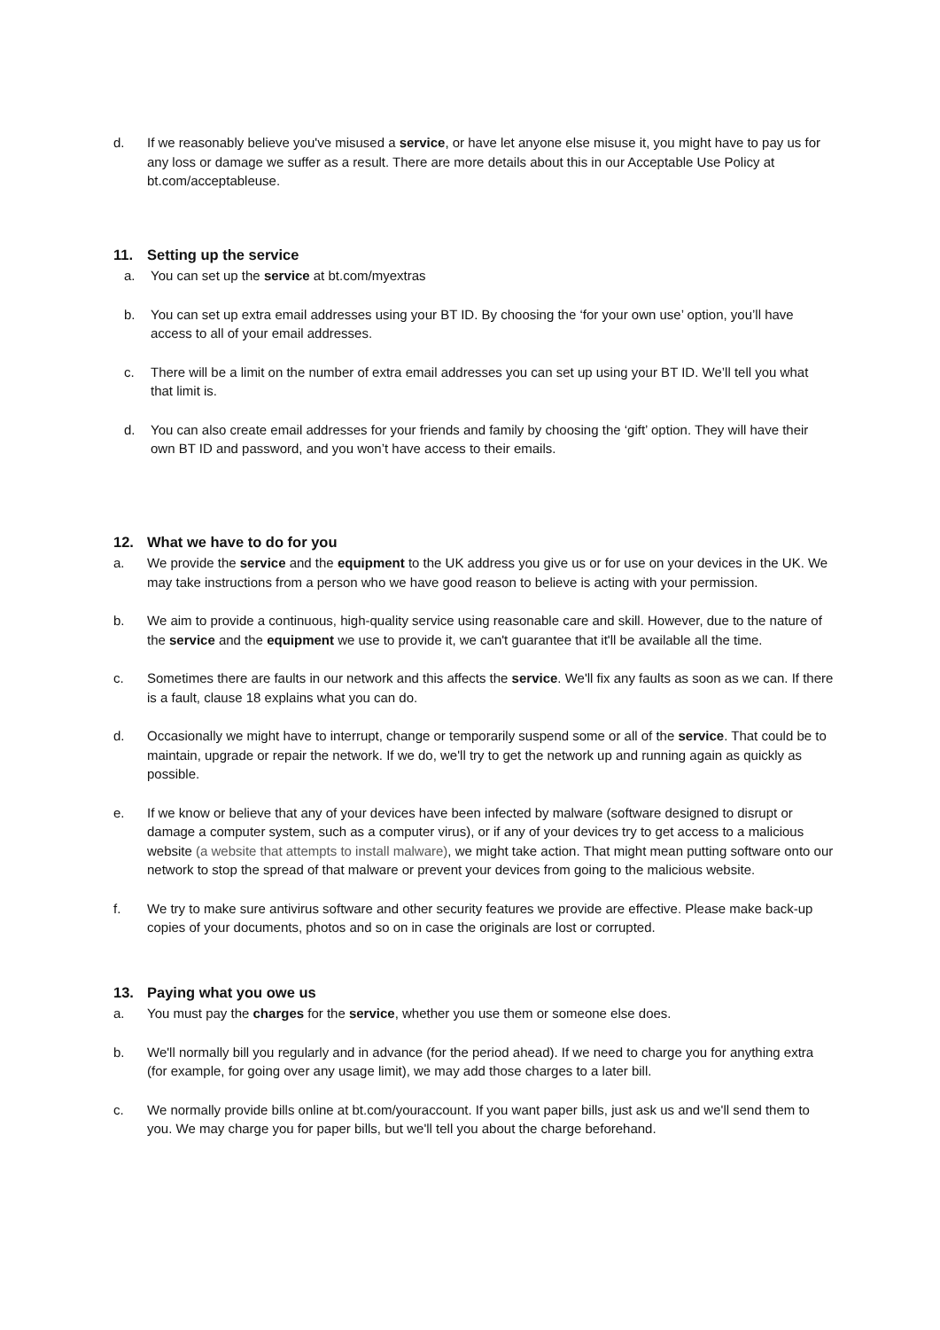d. If we reasonably believe you've misused a service, or have let anyone else misuse it, you might have to pay us for any loss or damage we suffer as a result. There are more details about this in our Acceptable Use Policy at bt.com/acceptableuse.
11. Setting up the service
a. You can set up the service at bt.com/myextras
b. You can set up extra email addresses using your BT ID. By choosing the ‘for your own use’ option, you’ll have access to all of your email addresses.
c. There will be a limit on the number of extra email addresses you can set up using your BT ID. We’ll tell you what that limit is.
d. You can also create email addresses for your friends and family by choosing the ‘gift’ option. They will have their own BT ID and password, and you won’t have access to their emails.
12. What we have to do for you
a. We provide the service and the equipment to the UK address you give us or for use on your devices in the UK. We may take instructions from a person who we have good reason to believe is acting with your permission.
b. We aim to provide a continuous, high-quality service using reasonable care and skill. However, due to the nature of the service and the equipment we use to provide it, we can't guarantee that it'll be available all the time.
c. Sometimes there are faults in our network and this affects the service. We'll fix any faults as soon as we can. If there is a fault, clause 18 explains what you can do.
d. Occasionally we might have to interrupt, change or temporarily suspend some or all of the service. That could be to maintain, upgrade or repair the network. If we do, we'll try to get the network up and running again as quickly as possible.
e. If we know or believe that any of your devices have been infected by malware (software designed to disrupt or damage a computer system, such as a computer virus), or if any of your devices try to get access to a malicious website (a website that attempts to install malware), we might take action. That might mean putting software onto our network to stop the spread of that malware or prevent your devices from going to the malicious website.
f. We try to make sure antivirus software and other security features we provide are effective. Please make back-up copies of your documents, photos and so on in case the originals are lost or corrupted.
13. Paying what you owe us
a. You must pay the charges for the service, whether you use them or someone else does.
b. We'll normally bill you regularly and in advance (for the period ahead). If we need to charge you for anything extra (for example, for going over any usage limit), we may add those charges to a later bill.
c. We normally provide bills online at bt.com/youraccount. If you want paper bills, just ask us and we'll send them to you. We may charge you for paper bills, but we'll tell you about the charge beforehand.